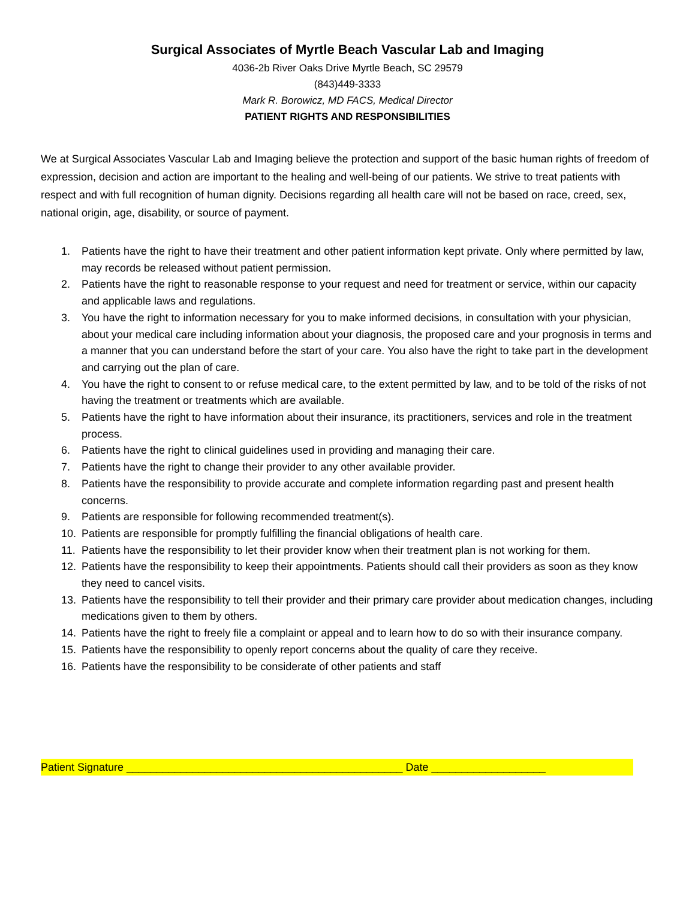Surgical Associates of Myrtle Beach Vascular Lab and Imaging
4036-2b River Oaks Drive Myrtle Beach, SC 29579
(843)449-3333
Mark R. Borowicz, MD FACS, Medical Director
PATIENT RIGHTS AND RESPONSIBILITIES
We at Surgical Associates Vascular Lab and Imaging believe the protection and support of the basic human rights of freedom of expression, decision and action are important to the healing and well-being of our patients. We strive to treat patients with respect and with full recognition of human dignity. Decisions regarding all health care will not be based on race, creed, sex, national origin, age, disability, or source of payment.
1. Patients have the right to have their treatment and other patient information kept private. Only where permitted by law, may records be released without patient permission.
2. Patients have the right to reasonable response to your request and need for treatment or service, within our capacity and applicable laws and regulations.
3. You have the right to information necessary for you to make informed decisions, in consultation with your physician, about your medical care including information about your diagnosis, the proposed care and your prognosis in terms and a manner that you can understand before the start of your care. You also have the right to take part in the development and carrying out the plan of care.
4. You have the right to consent to or refuse medical care, to the extent permitted by law, and to be told of the risks of not having the treatment or treatments which are available.
5. Patients have the right to have information about their insurance, its practitioners, services and role in the treatment process.
6. Patients have the right to clinical guidelines used in providing and managing their care.
7. Patients have the right to change their provider to any other available provider.
8. Patients have the responsibility to provide accurate and complete information regarding past and present health concerns.
9. Patients are responsible for following recommended treatment(s).
10. Patients are responsible for promptly fulfilling the financial obligations of health care.
11. Patients have the responsibility to let their provider know when their treatment plan is not working for them.
12. Patients have the responsibility to keep their appointments. Patients should call their providers as soon as they know they need to cancel visits.
13. Patients have the responsibility to tell their provider and their primary care provider about medication changes, including medications given to them by others.
14. Patients have the right to freely file a complaint or appeal and to learn how to do so with their insurance company.
15. Patients have the responsibility to openly report concerns about the quality of care they receive.
16. Patients have the responsibility to be considerate of other patients and staff
Patient Signature ______________________________________________ Date ___________________